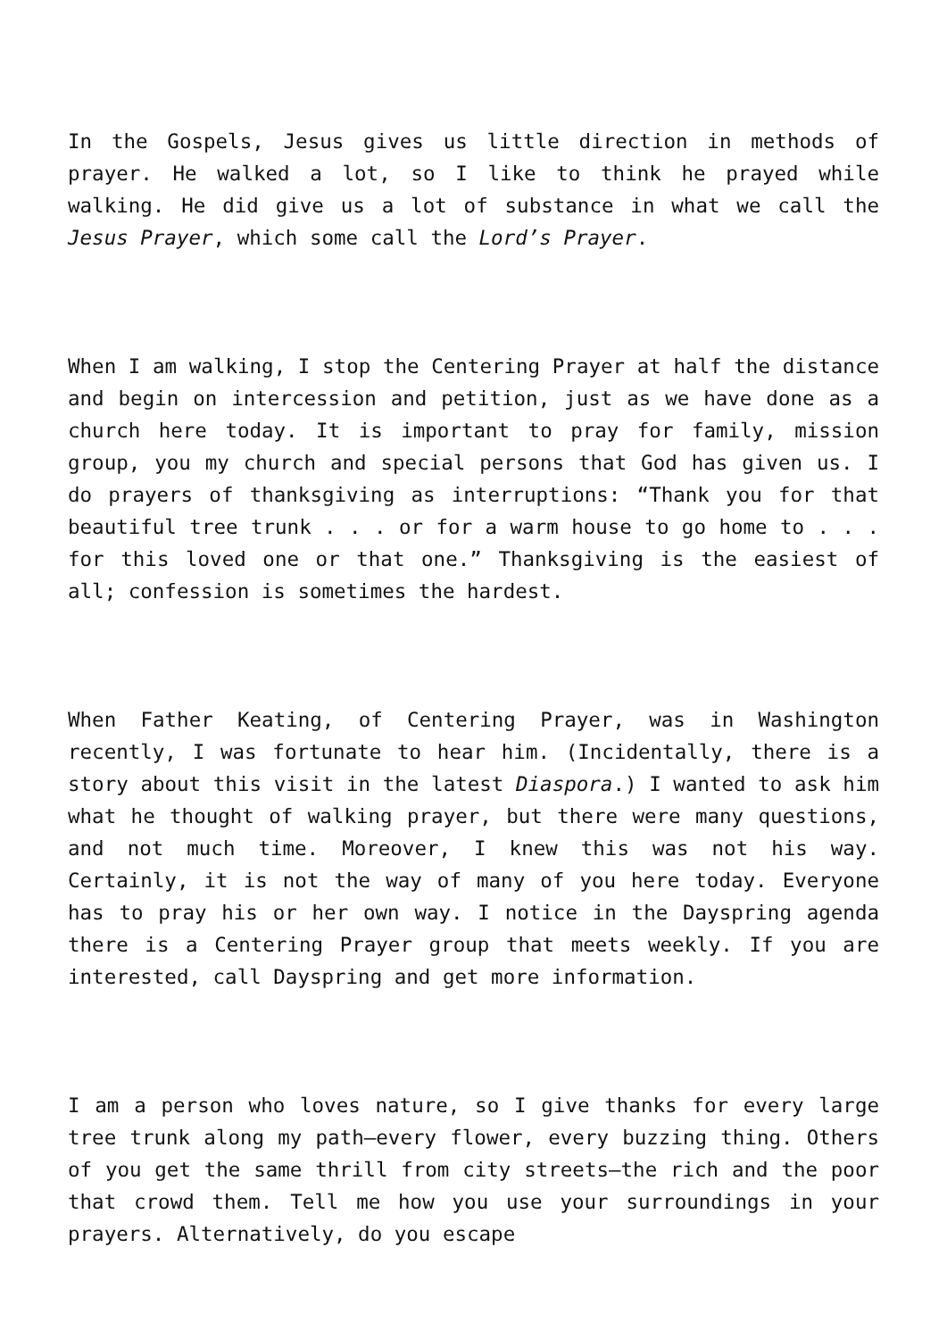In the Gospels, Jesus gives us little direction in methods of prayer. He walked a lot, so I like to think he prayed while walking. He did give us a lot of substance in what we call the Jesus Prayer, which some call the Lord’s Prayer.
When I am walking, I stop the Centering Prayer at half the distance and begin on intercession and petition, just as we have done as a church here today. It is important to pray for family, mission group, you my church and special persons that God has given us. I do prayers of thanksgiving as interruptions: “Thank you for that beautiful tree trunk . . . or for a warm house to go home to . . . for this loved one or that one.” Thanksgiving is the easiest of all; confession is sometimes the hardest.
When Father Keating, of Centering Prayer, was in Washington recently, I was fortunate to hear him. (Incidentally, there is a story about this visit in the latest Diaspora.) I wanted to ask him what he thought of walking prayer, but there were many questions, and not much time. Moreover, I knew this was not his way. Certainly, it is not the way of many of you here today. Everyone has to pray his or her own way. I notice in the Dayspring agenda there is a Centering Prayer group that meets weekly. If you are interested, call Dayspring and get more information.
I am a person who loves nature, so I give thanks for every large tree trunk along my path—every flower, every buzzing thing. Others of you get the same thrill from city streets—the rich and the poor that crowd them. Tell me how you use your surroundings in your prayers. Alternatively, do you escape